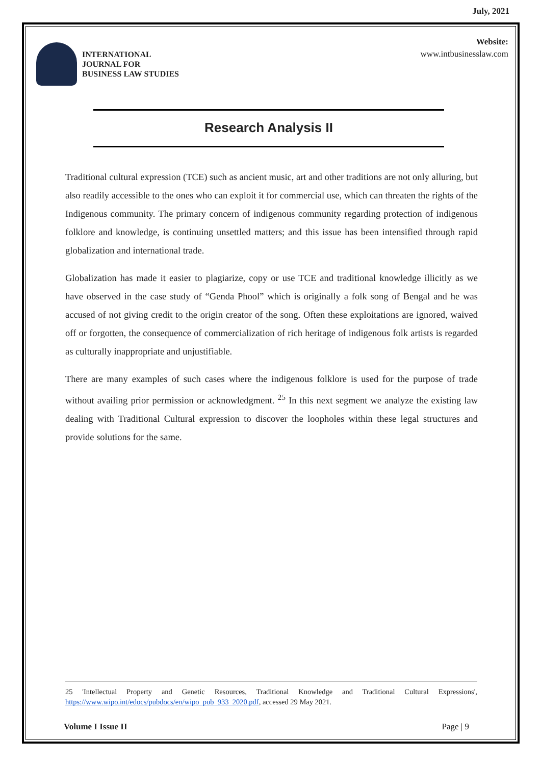July, 2021
INTERNATIONAL
JOURNAL FOR
BUSINESS LAW STUDIES
Website:
www.intbusinesslaw.com
Research Analysis II
Traditional cultural expression (TCE) such as ancient music, art and other traditions are not only alluring, but also readily accessible to the ones who can exploit it for commercial use, which can threaten the rights of the Indigenous community. The primary concern of indigenous community regarding protection of indigenous folklore and knowledge, is continuing unsettled matters; and this issue has been intensified through rapid globalization and international trade.
Globalization has made it easier to plagiarize, copy or use TCE and traditional knowledge illicitly as we have observed in the case study of “Genda Phool” which is originally a folk song of Bengal and he was accused of not giving credit to the origin creator of the song. Often these exploitations are ignored, waived off or forgotten, the consequence of commercialization of rich heritage of indigenous folk artists is regarded as culturally inappropriate and unjustifiable.
There are many examples of such cases where the indigenous folklore is used for the purpose of trade without availing prior permission or acknowledgment. <sup>25</sup> In this next segment we analyze the existing law dealing with Traditional Cultural expression to discover the loopholes within these legal structures and provide solutions for the same.
25 'Intellectual Property and Genetic Resources, Traditional Knowledge and Traditional Cultural Expressions', https://www.wipo.int/edocs/pubdocs/en/wipo_pub_933_2020.pdf, accessed 29 May 2021.
Volume I Issue II Page | 9